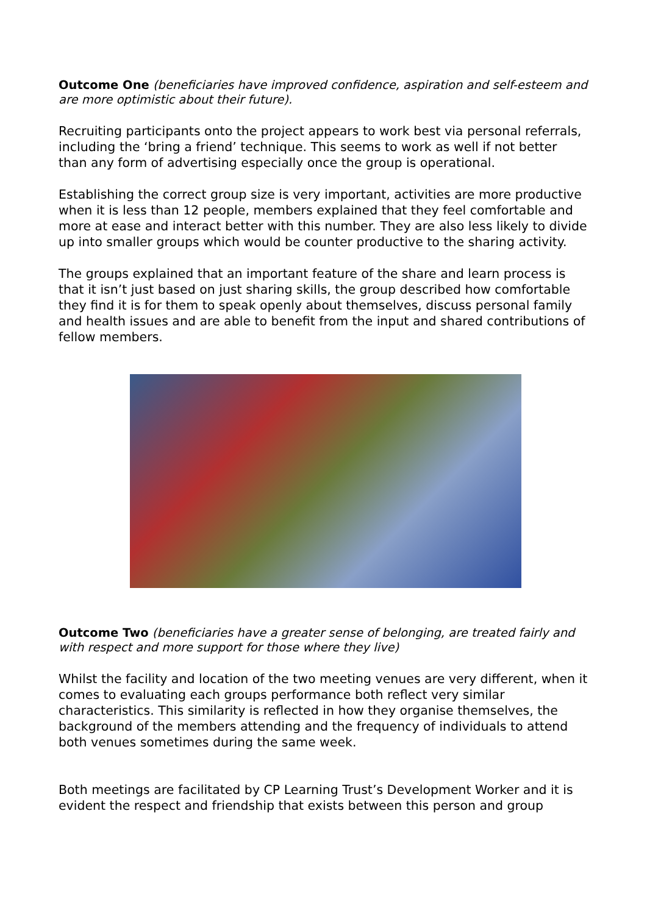Outcome One (beneficiaries have improved confidence, aspiration and self-esteem and are more optimistic about their future).
Recruiting participants onto the project appears to work best via personal referrals, including the ‘bring a friend’ technique. This seems to work as well if not better than any form of advertising especially once the group is operational.
Establishing the correct group size is very important, activities are more productive when it is less than 12 people, members explained that they feel comfortable and more at ease and interact better with this number. They are also less likely to divide up into smaller groups which would be counter productive to the sharing activity.
The groups explained that an important feature of the share and learn process is that it isn’t just based on just sharing skills, the group described how comfortable they find it is for them to speak openly about themselves, discuss personal family and health issues and are able to benefit from the input and shared contributions of fellow members.
Outcome Two (beneficiaries have a greater sense of belonging, are treated fairly and with respect and more support for those where they live)
Whilst the facility and location of the two meeting venues are very different, when it comes to evaluating each groups performance both reflect very similar characteristics. This similarity is reflected in how they organise themselves, the background of the members attending and the frequency of individuals to attend both venues sometimes during the same week.
Both meetings are facilitated by CP Learning Trust’s Development Worker and it is evident the respect and friendship that exists between this person and group